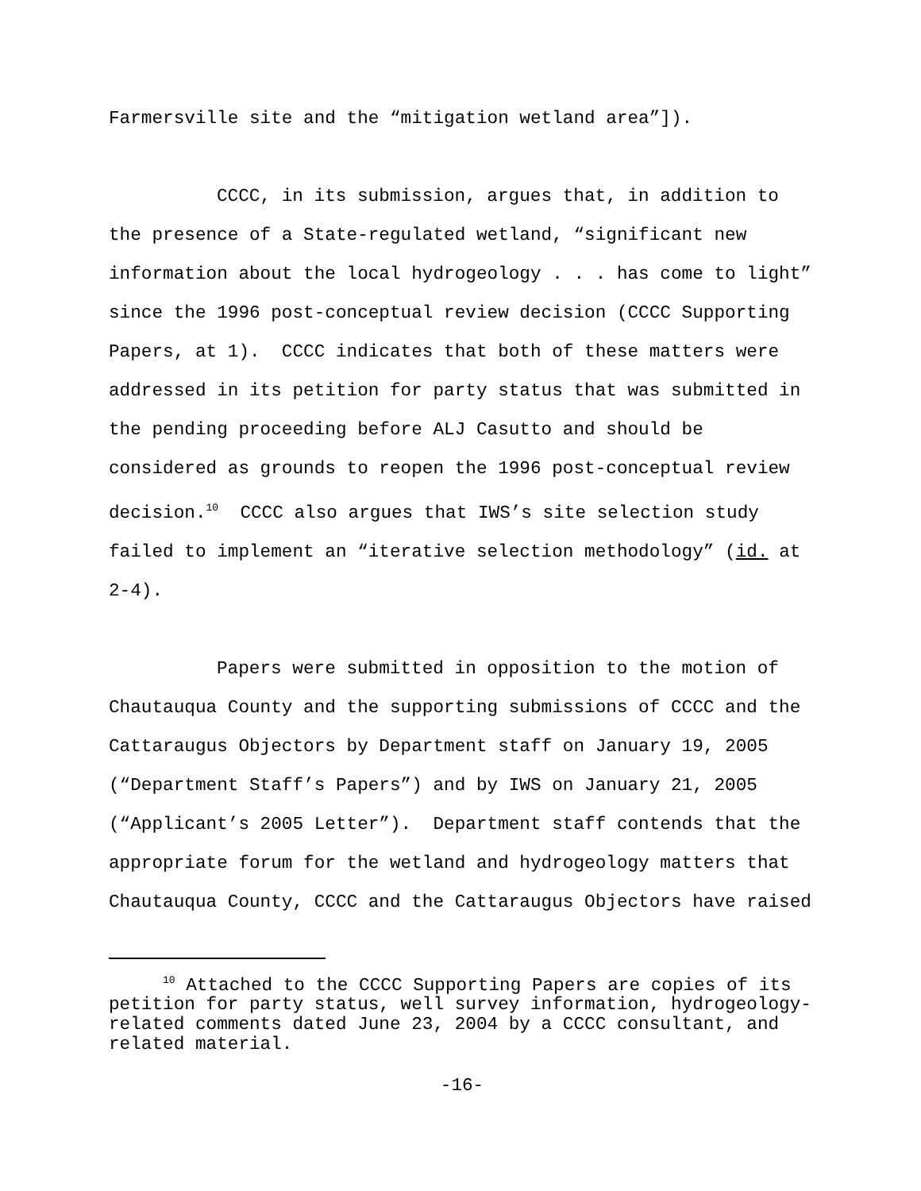Farmersville site and the “mitigation wetland area”]).
CCCC, in its submission, argues that, in addition to the presence of a State-regulated wetland, “significant new information about the local hydrogeology . . . has come to light” since the 1996 post-conceptual review decision (CCCC Supporting Papers, at 1). CCCC indicates that both of these matters were addressed in its petition for party status that was submitted in the pending proceeding before ALJ Casutto and should be considered as grounds to reopen the 1996 post-conceptual review decision.<sup>10</sup> CCCC also argues that IWS’s site selection study failed to implement an “iterative selection methodology” (id. at 2-4).
Papers were submitted in opposition to the motion of Chautauqua County and the supporting submissions of CCCC and the Cattaraugus Objectors by Department staff on January 19, 2005 (“Department Staff’s Papers”) and by IWS on January 21, 2005 (“Applicant’s 2005 Letter”). Department staff contends that the appropriate forum for the wetland and hydrogeology matters that Chautauqua County, CCCC and the Cattaraugus Objectors have raised
<sup>10</sup> Attached to the CCCC Supporting Papers are copies of its petition for party status, well survey information, hydrogeology-related comments dated June 23, 2004 by a CCCC consultant, and related material.
-16-